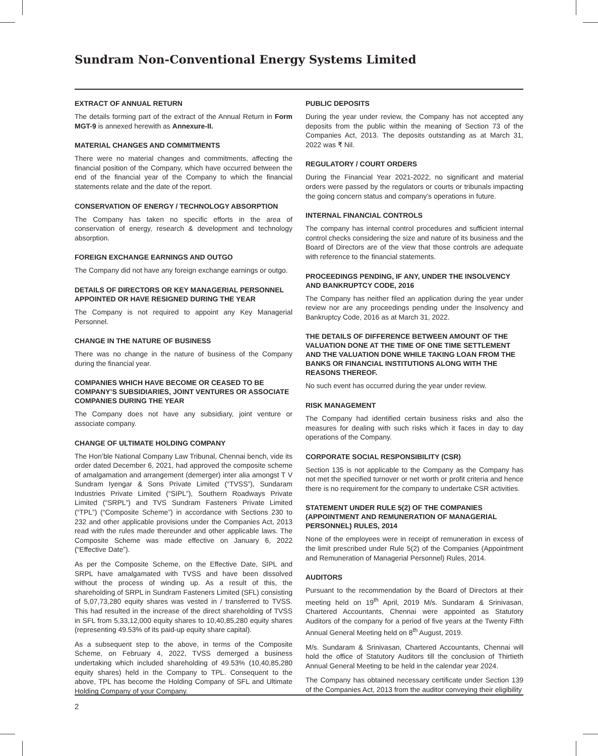Sundram Non-Conventional Energy Systems Limited
EXTRACT OF ANNUAL RETURN
The details forming part of the extract of the Annual Return in Form MGT-9 is annexed herewith as Annexure-II.
MATERIAL CHANGES AND COMMITMENTS
There were no material changes and commitments, affecting the financial position of the Company, which have occurred between the end of the financial year of the Company to which the financial statements relate and the date of the report.
CONSERVATION OF ENERGY / TECHNOLOGY ABSORPTION
The Company has taken no specific efforts in the area of conservation of energy, research & development and technology absorption.
FOREIGN EXCHANGE EARNINGS AND OUTGO
The Company did not have any foreign exchange earnings or outgo.
DETAILS OF DIRECTORS OR KEY MANAGERIAL PERSONNEL APPOINTED OR HAVE RESIGNED DURING THE YEAR
The Company is not required to appoint any Key Managerial Personnel.
CHANGE IN THE NATURE OF BUSINESS
There was no change in the nature of business of the Company during the financial year.
COMPANIES WHICH HAVE BECOME OR CEASED TO BE COMPANY’S SUBSIDIARIES, JOINT VENTURES OR ASSOCIATE COMPANIES DURING THE YEAR
The Company does not have any subsidiary, joint venture or associate company.
CHANGE OF ULTIMATE HOLDING COMPANY
The Hon’ble National Company Law Tribunal, Chennai bench, vide its order dated December 6, 2021, had approved the composite scheme of amalgamation and arrangement (demerger) inter alia amongst T V Sundram Iyengar & Sons Private Limited (“TVSS”), Sundaram Industries Private Limited (“SIPL”), Southern Roadways Private Limited (“SRPL”) and TVS Sundram Fasteners Private Limited (“TPL”) (“Composite Scheme”) in accordance with Sections 230 to 232 and other applicable provisions under the Companies Act, 2013 read with the rules made thereunder and other applicable laws. The Composite Scheme was made effective on January 6, 2022 (“Effective Date”).
As per the Composite Scheme, on the Effective Date, SIPL and SRPL have amalgamated with TVSS and have been dissolved without the process of winding up. As a result of this, the shareholding of SRPL in Sundram Fasteners Limited (SFL) consisting of 5,07,73,280 equity shares was vested in / transferred to TVSS. This had resulted in the increase of the direct shareholding of TVSS in SFL from 5,33,12,000 equity shares to 10,40,85,280 equity shares (representing 49.53% of its paid-up equity share capital).
As a subsequent step to the above, in terms of the Composite Scheme, on February 4, 2022, TVSS demerged a business undertaking which included shareholding of 49.53% (10,40,85,280 equity shares) held in the Company to TPL. Consequent to the above, TPL has become the Holding Company of SFL and Ultimate Holding Company of your Company.
PUBLIC DEPOSITS
During the year under review, the Company has not accepted any deposits from the public within the meaning of Section 73 of the Companies Act, 2013. The deposits outstanding as at March 31, 2022 was ₹ Nil.
REGULATORY / COURT ORDERS
During the Financial Year 2021-2022, no significant and material orders were passed by the regulators or courts or tribunals impacting the going concern status and company’s operations in future.
INTERNAL FINANCIAL CONTROLS
The company has internal control procedures and sufficient internal control checks considering the size and nature of its business and the Board of Directors are of the view that those controls are adequate with reference to the financial statements.
PROCEEDINGS PENDING, IF ANY, UNDER THE INSOLVENCY AND BANKRUPTCY CODE, 2016
The Company has neither filed an application during the year under review nor are any proceedings pending under the Insolvency and Bankruptcy Code, 2016 as at March 31, 2022.
THE DETAILS OF DIFFERENCE BETWEEN AMOUNT OF THE VALUATION DONE AT THE TIME OF ONE TIME SETTLEMENT AND THE VALUATION DONE WHILE TAKING LOAN FROM THE BANKS OR FINANCIAL INSTITUTIONS ALONG WITH THE REASONS THEREOF.
No such event has occurred during the year under review.
RISK MANAGEMENT
The Company had identified certain business risks and also the measures for dealing with such risks which it faces in day to day operations of the Company.
CORPORATE SOCIAL RESPONSIBILITY (CSR)
Section 135 is not applicable to the Company as the Company has not met the specified turnover or net worth or profit criteria and hence there is no requirement for the company to undertake CSR activities.
STATEMENT UNDER RULE 5(2) OF THE COMPANIES (APPOINTMENT AND REMUNERATION OF MANAGERIAL PERSONNEL) RULES, 2014
None of the employees were in receipt of remuneration in excess of the limit prescribed under Rule 5(2) of the Companies (Appointment and Remuneration of Managerial Personnel) Rules, 2014.
AUDITORS
Pursuant to the recommendation by the Board of Directors at their meeting held on 19<sup>th</sup> April, 2019 M/s. Sundaram & Srinivasan, Chartered Accountants, Chennai were appointed as Statutory Auditors of the company for a period of five years at the Twenty Fifth Annual General Meeting held on 8<sup>th</sup> August, 2019.
M/s. Sundaram & Srinivasan, Chartered Accountants, Chennai will hold the office of Statutory Auditors till the conclusion of Thirtieth Annual General Meeting to be held in the calendar year 2024.
The Company has obtained necessary certificate under Section 139 of the Companies Act, 2013 from the auditor conveying their eligibility
2